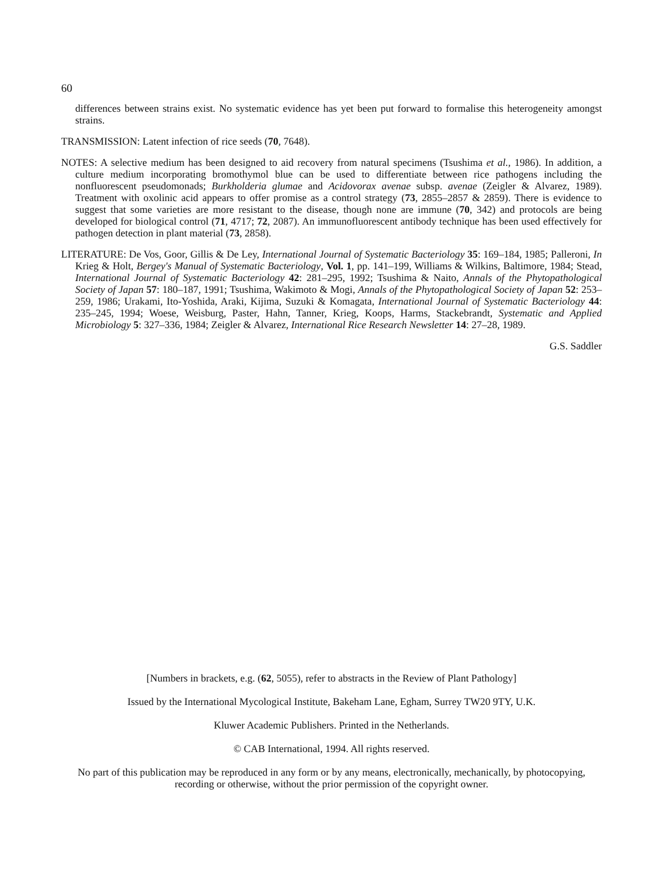60
differences between strains exist. No systematic evidence has yet been put forward to formalise this heterogeneity amongst strains.
TRANSMISSION: Latent infection of rice seeds (70, 7648).
NOTES: A selective medium has been designed to aid recovery from natural specimens (Tsushima et al., 1986). In addition, a culture medium incorporating bromothymol blue can be used to differentiate between rice pathogens including the nonfluorescent pseudomonads; Burkholderia glumae and Acidovorax avenae subsp. avenae (Zeigler & Alvarez, 1989). Treatment with oxolinic acid appears to offer promise as a control strategy (73, 2855–2857 & 2859). There is evidence to suggest that some varieties are more resistant to the disease, though none are immune (70, 342) and protocols are being developed for biological control (71, 4717; 72, 2087). An immunofluorescent antibody technique has been used effectively for pathogen detection in plant material (73, 2858).
LITERATURE: De Vos, Goor, Gillis & De Ley, International Journal of Systematic Bacteriology 35: 169–184, 1985; Palleroni, In Krieg & Holt, Bergey's Manual of Systematic Bacteriology, Vol. 1, pp. 141–199, Williams & Wilkins, Baltimore, 1984; Stead, International Journal of Systematic Bacteriology 42: 281–295, 1992; Tsushima & Naito, Annals of the Phytopathological Society of Japan 57: 180–187, 1991; Tsushima, Wakimoto & Mogi, Annals of the Phytopathological Society of Japan 52: 253–259, 1986; Urakami, Ito-Yoshida, Araki, Kijima, Suzuki & Komagata, International Journal of Systematic Bacteriology 44: 235–245, 1994; Woese, Weisburg, Paster, Hahn, Tanner, Krieg, Koops, Harms, Stackebrandt, Systematic and Applied Microbiology 5: 327–336, 1984; Zeigler & Alvarez, International Rice Research Newsletter 14: 27–28, 1989.
G.S. Saddler
[Numbers in brackets, e.g. (62, 5055), refer to abstracts in the Review of Plant Pathology]
Issued by the International Mycological Institute, Bakeham Lane, Egham, Surrey TW20 9TY, U.K.
Kluwer Academic Publishers. Printed in the Netherlands.
© CAB International, 1994. All rights reserved.
No part of this publication may be reproduced in any form or by any means, electronically, mechanically, by photocopying, recording or otherwise, without the prior permission of the copyright owner.